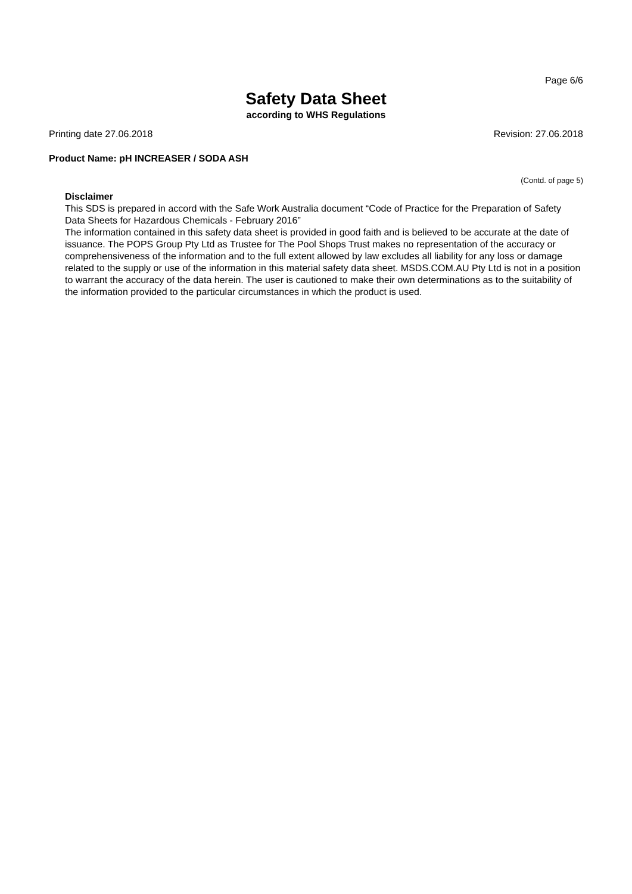Page 6/6
Safety Data Sheet
according to WHS Regulations
Printing date 27.06.2018 Revision: 27.06.2018
Product Name: pH INCREASER / SODA ASH
(Contd. of page 5)
Disclaimer
This SDS is prepared in accord with the Safe Work Australia document “Code of Practice for the Preparation of Safety Data Sheets for Hazardous Chemicals - February 2016”
The information contained in this safety data sheet is provided in good faith and is believed to be accurate at the date of issuance. The POPS Group Pty Ltd as Trustee for The Pool Shops Trust makes no representation of the accuracy or comprehensiveness of the information and to the full extent allowed by law excludes all liability for any loss or damage related to the supply or use of the information in this material safety data sheet. MSDS.COM.AU Pty Ltd is not in a position to warrant the accuracy of the data herein. The user is cautioned to make their own determinations as to the suitability of the information provided to the particular circumstances in which the product is used.